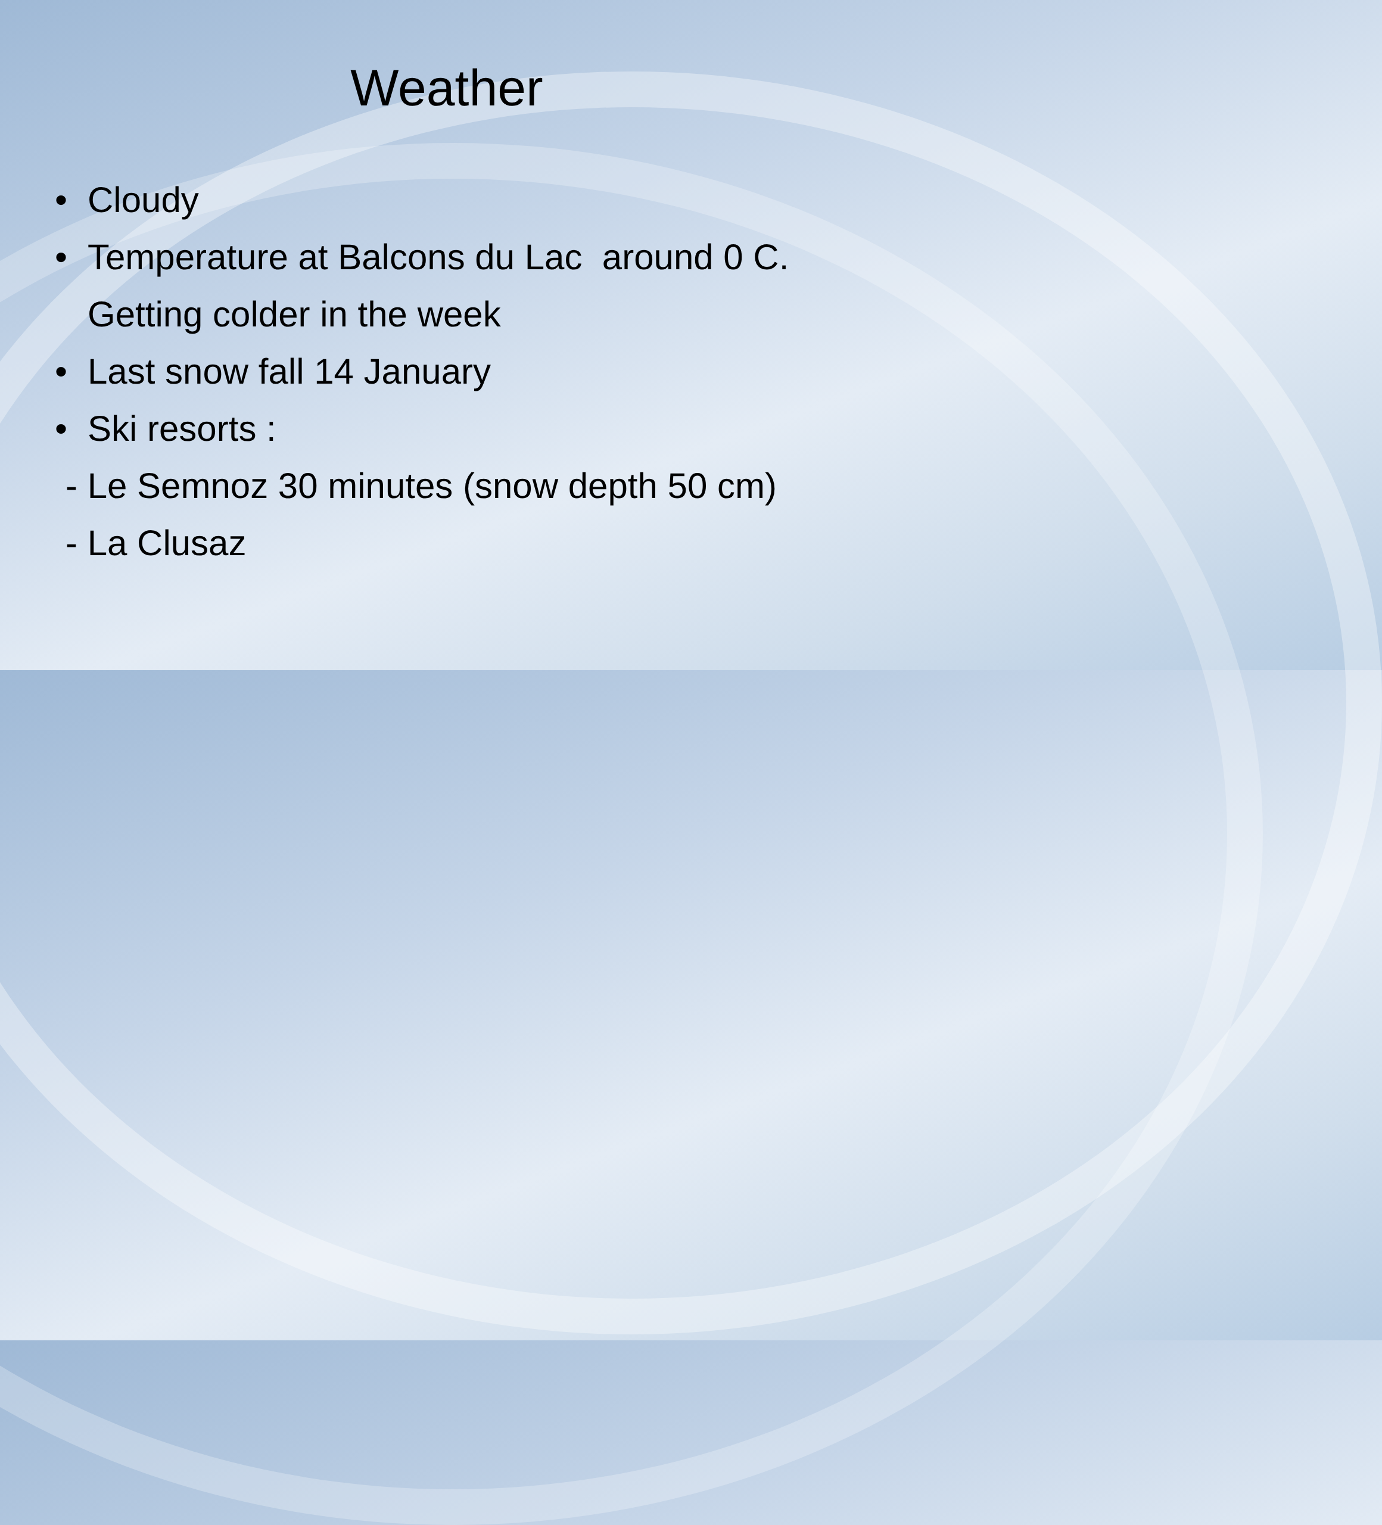Weather
• Cloudy
• Temperature at Balcons du Lac around 0 C.
Getting colder in the week
• Last snow fall 14 January
• Ski resorts :
- Le Semnoz 30 minutes (snow depth 50 cm)
- La Clusaz